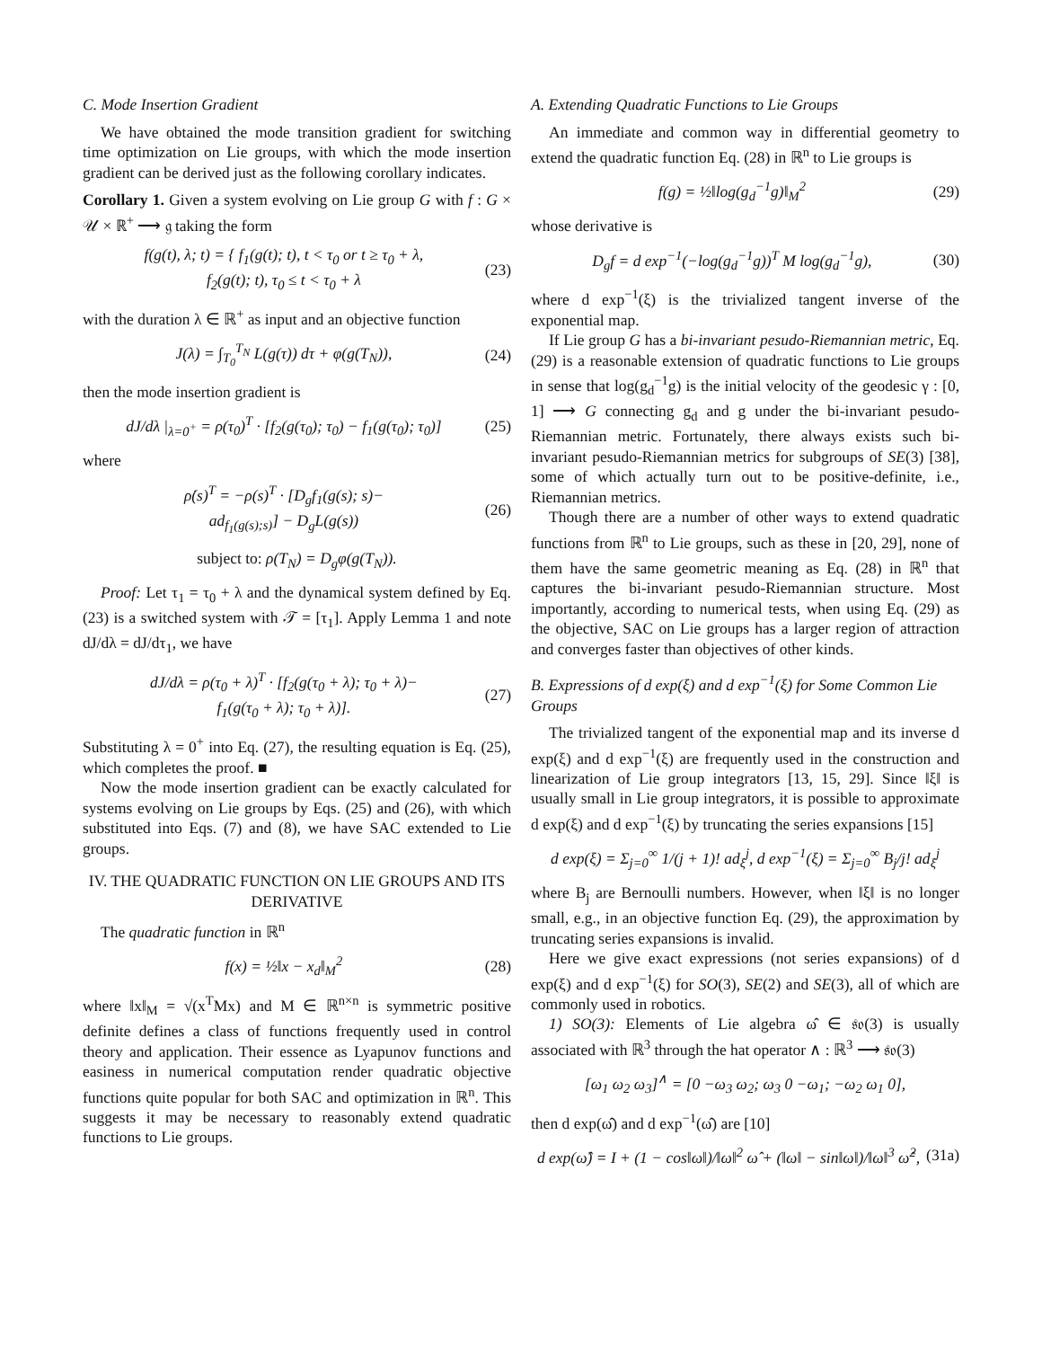C. Mode Insertion Gradient
We have obtained the mode transition gradient for switching time optimization on Lie groups, with which the mode insertion gradient can be derived just as the following corollary indicates.
Corollary 1. Given a system evolving on Lie group G with f : G × 𝒰 × ℝ<sup>+</sup> ⟶ 𝔤 taking the form
f(g(t), λ; t) = { f<sub>1</sub>(g(t); t), t < τ<sub>0</sub> or t ≥ τ<sub>0</sub> + λ,
f<sub>2</sub>(g(t); t), τ<sub>0</sub> ≤ t < τ<sub>0</sub> + λ (23)
with the duration λ ∈ ℝ<sup>+</sup> as input and an objective function
J(λ) = ∫<sub>T<sub>0</sub></sub><sup>T<sub>N</sub></sup> L(g(τ)) dτ + φ(g(T<sub>N</sub>)), (24)
then the mode insertion gradient is
dJ/dλ |<sub>λ=0<sup>+</sup></sub> = ρ(τ<sub>0</sub>)<sup>T</sup> · [f<sub>2</sub>(g(τ<sub>0</sub>); τ<sub>0</sub>) − f<sub>1</sub>(g(τ<sub>0</sub>); τ<sub>0</sub>)] (25)
where
ρ̇(s)<sup>T</sup> = −ρ(s)<sup>T</sup> · [D<sub>g</sub>f<sub>1</sub>(g(s); s)−
ad<sub>f<sub>1</sub>(g(s);s)</sub>] − D<sub>g</sub>L(g(s)) (26)
subject to: ρ(T<sub>N</sub>) = D<sub>g</sub>φ(g(T<sub>N</sub>)).
Proof: Let τ<sub>1</sub> = τ<sub>0</sub> + λ and the dynamical system defined by Eq. (23) is a switched system with 𝒯 = [τ<sub>1</sub>]. Apply Lemma 1 and note dJ/dλ = dJ/dτ<sub>1</sub>, we have
dJ/dλ = ρ(τ<sub>0</sub> + λ)<sup>T</sup> · [f<sub>2</sub>(g(τ<sub>0</sub> + λ); τ<sub>0</sub> + λ)−
f<sub>1</sub>(g(τ<sub>0</sub> + λ); τ<sub>0</sub> + λ)]. (27)
Substituting λ = 0<sup>+</sup> into Eq. (27), the resulting equation is Eq. (25), which completes the proof. ■
Now the mode insertion gradient can be exactly calculated for systems evolving on Lie groups by Eqs. (25) and (26), with which substituted into Eqs. (7) and (8), we have SAC extended to Lie groups.
IV. THE QUADRATIC FUNCTION ON LIE GROUPS AND ITS DERIVATIVE
The quadratic function in ℝ<sup>n</sup>
f(x) = ½‖x − x<sub>d</sub>‖<sub>M</sub><sup>2</sup> (28)
where ‖x‖<sub>M</sub> = √(x<sup>T</sup>Mx) and M ∈ ℝ<sup>n×n</sup> is symmetric positive definite defines a class of functions frequently used in control theory and application. Their essence as Lyapunov functions and easiness in numerical computation render quadratic objective functions quite popular for both SAC and optimization in ℝ<sup>n</sup>. This suggests it may be necessary to reasonably extend quadratic functions to Lie groups.
A. Extending Quadratic Functions to Lie Groups
An immediate and common way in differential geometry to extend the quadratic function Eq. (28) in ℝ<sup>n</sup> to Lie groups is
f(g) = ½‖log(g<sub>d</sub><sup>−1</sup>g)‖<sub>M</sub><sup>2</sup> (29)
whose derivative is
D<sub>g</sub>f = d exp<sup>−1</sup>(−log(g<sub>d</sub><sup>−1</sup>g))<sup>T</sup> M log(g<sub>d</sub><sup>−1</sup>g), (30)
where d exp<sup>−1</sup>(ξ) is the trivialized tangent inverse of the exponential map.
If Lie group G has a bi-invariant pesudo-Riemannian metric, Eq. (29) is a reasonable extension of quadratic functions to Lie groups in sense that log(g<sub>d</sub><sup>−1</sup>g) is the initial velocity of the geodesic γ : [0, 1] ⟶ G connecting g<sub>d</sub> and g under the bi-invariant pesudo-Riemannian metric. Fortunately, there always exists such bi-invariant pesudo-Riemannian metrics for subgroups of SE(3) [38], some of which actually turn out to be positive-definite, i.e., Riemannian metrics.
Though there are a number of other ways to extend quadratic functions from ℝ<sup>n</sup> to Lie groups, such as these in [20, 29], none of them have the same geometric meaning as Eq. (28) in ℝ<sup>n</sup> that captures the bi-invariant pesudo-Riemannian structure. Most importantly, according to numerical tests, when using Eq. (29) as the objective, SAC on Lie groups has a larger region of attraction and converges faster than objectives of other kinds.
B. Expressions of d exp(ξ) and d exp<sup>−1</sup>(ξ) for Some Common Lie Groups
The trivialized tangent of the exponential map and its inverse d exp(ξ) and d exp<sup>−1</sup>(ξ) are frequently used in the construction and linearization of Lie group integrators [13, 15, 29]. Since ‖ξ‖ is usually small in Lie group integrators, it is possible to approximate d exp(ξ) and d exp<sup>−1</sup>(ξ) by truncating the series expansions [15]
d exp(ξ) = Σ<sub>j=0</sub><sup>∞</sup> 1/(j + 1)! ad<sub>ξ</sub><sup>j</sup>, d exp<sup>−1</sup>(ξ) = Σ<sub>j=0</sub><sup>∞</sup> B<sub>j</sub>/j! ad<sub>ξ</sub><sup>j</sup>
where B<sub>j</sub> are Bernoulli numbers. However, when ‖ξ‖ is no longer small, e.g., in an objective function Eq. (29), the approximation by truncating series expansions is invalid.
Here we give exact expressions (not series expansions) of d exp(ξ) and d exp<sup>−1</sup>(ξ) for SO(3), SE(2) and SE(3), all of which are commonly used in robotics.
1) SO(3): Elements of Lie algebra ω̂ ∈ 𝔰𝔬(3) is usually associated with ℝ<sup>3</sup> through the hat operator ∧ : ℝ<sup>3</sup> ⟶ 𝔰𝔬(3)
[ω<sub>1</sub> ω<sub>2</sub> ω<sub>3</sub>]<sup>∧</sup> = [0 −ω<sub>3</sub> ω<sub>2</sub>; ω<sub>3</sub> 0 −ω<sub>1</sub>; −ω<sub>2</sub> ω<sub>1</sub> 0],
then d exp(ω̂) and d exp<sup>−1</sup>(ω̂) are [10]
d exp(ω̂) = I + (1 − cos‖ω‖)/‖ω‖<sup>2</sup> ω̂ + (‖ω‖ − sin‖ω‖)/‖ω‖<sup>3</sup> ω̂<sup>2</sup>, (31a)